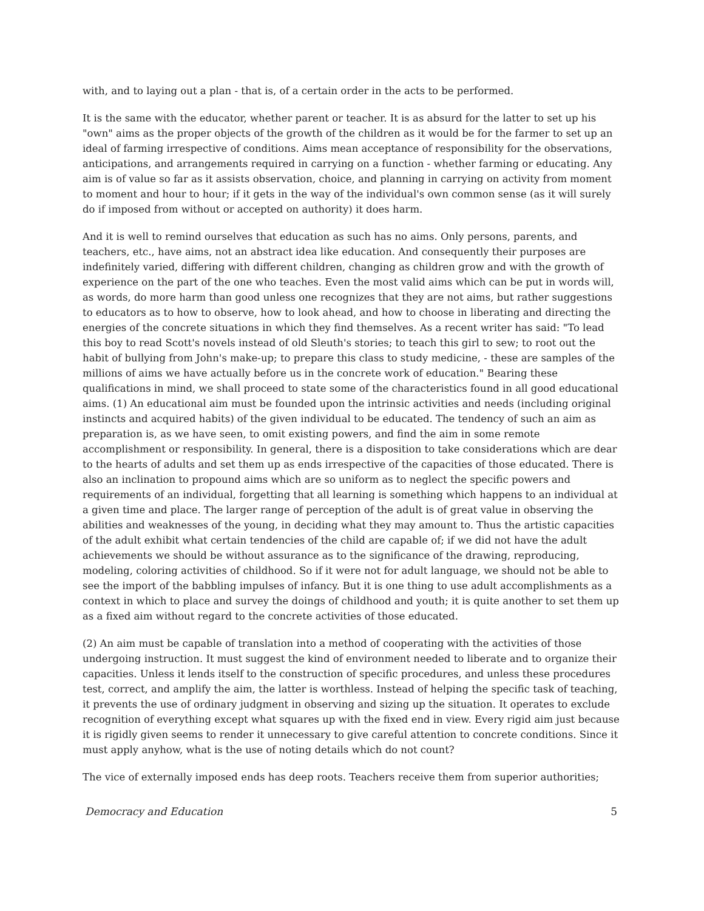with, and to laying out a plan - that is, of a certain order in the acts to be performed.
It is the same with the educator, whether parent or teacher. It is as absurd for the latter to set up his "own" aims as the proper objects of the growth of the children as it would be for the farmer to set up an ideal of farming irrespective of conditions. Aims mean acceptance of responsibility for the observations, anticipations, and arrangements required in carrying on a function - whether farming or educating. Any aim is of value so far as it assists observation, choice, and planning in carrying on activity from moment to moment and hour to hour; if it gets in the way of the individual's own common sense (as it will surely do if imposed from without or accepted on authority) it does harm.
And it is well to remind ourselves that education as such has no aims. Only persons, parents, and teachers, etc., have aims, not an abstract idea like education. And consequently their purposes are indefinitely varied, differing with different children, changing as children grow and with the growth of experience on the part of the one who teaches. Even the most valid aims which can be put in words will, as words, do more harm than good unless one recognizes that they are not aims, but rather suggestions to educators as to how to observe, how to look ahead, and how to choose in liberating and directing the energies of the concrete situations in which they find themselves. As a recent writer has said: "To lead this boy to read Scott's novels instead of old Sleuth's stories; to teach this girl to sew; to root out the habit of bullying from John's make-up; to prepare this class to study medicine, - these are samples of the millions of aims we have actually before us in the concrete work of education." Bearing these qualifications in mind, we shall proceed to state some of the characteristics found in all good educational aims. (1) An educational aim must be founded upon the intrinsic activities and needs (including original instincts and acquired habits) of the given individual to be educated. The tendency of such an aim as preparation is, as we have seen, to omit existing powers, and find the aim in some remote accomplishment or responsibility. In general, there is a disposition to take considerations which are dear to the hearts of adults and set them up as ends irrespective of the capacities of those educated. There is also an inclination to propound aims which are so uniform as to neglect the specific powers and requirements of an individual, forgetting that all learning is something which happens to an individual at a given time and place. The larger range of perception of the adult is of great value in observing the abilities and weaknesses of the young, in deciding what they may amount to. Thus the artistic capacities of the adult exhibit what certain tendencies of the child are capable of; if we did not have the adult achievements we should be without assurance as to the significance of the drawing, reproducing, modeling, coloring activities of childhood. So if it were not for adult language, we should not be able to see the import of the babbling impulses of infancy. But it is one thing to use adult accomplishments as a context in which to place and survey the doings of childhood and youth; it is quite another to set them up as a fixed aim without regard to the concrete activities of those educated.
(2) An aim must be capable of translation into a method of cooperating with the activities of those undergoing instruction. It must suggest the kind of environment needed to liberate and to organize their capacities. Unless it lends itself to the construction of specific procedures, and unless these procedures test, correct, and amplify the aim, the latter is worthless. Instead of helping the specific task of teaching, it prevents the use of ordinary judgment in observing and sizing up the situation. It operates to exclude recognition of everything except what squares up with the fixed end in view. Every rigid aim just because it is rigidly given seems to render it unnecessary to give careful attention to concrete conditions. Since it must apply anyhow, what is the use of noting details which do not count?
The vice of externally imposed ends has deep roots. Teachers receive them from superior authorities;
Democracy and Education 5